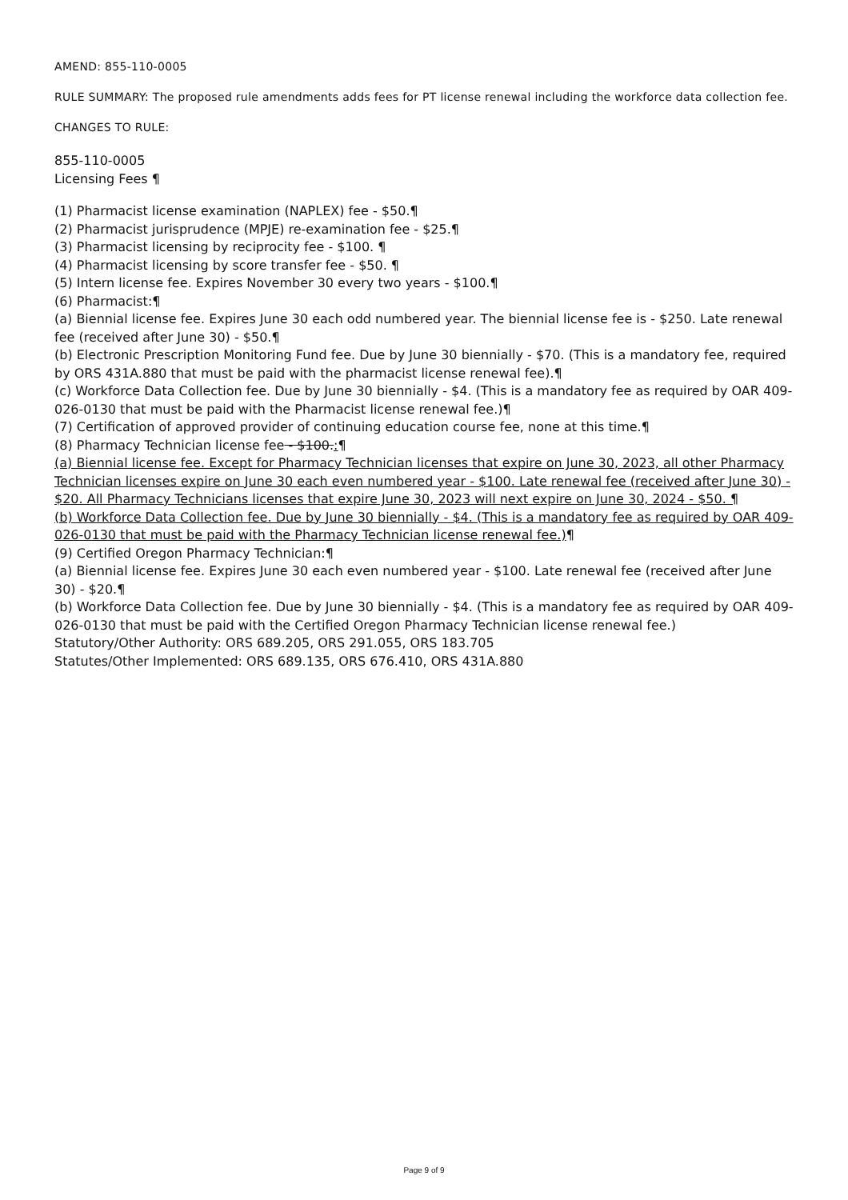AMEND: 855-110-0005
RULE SUMMARY: The proposed rule amendments adds fees for PT license renewal including the workforce data collection fee.
CHANGES TO RULE:
855-110-0005
Licensing Fees ¶
(1) Pharmacist license examination (NAPLEX) fee - $50.¶
(2) Pharmacist jurisprudence (MPJE) re-examination fee - $25.¶
(3) Pharmacist licensing by reciprocity fee - $100. ¶
(4) Pharmacist licensing by score transfer fee - $50. ¶
(5) Intern license fee. Expires November 30 every two years - $100.¶
(6) Pharmacist:¶
(a) Biennial license fee. Expires June 30 each odd numbered year. The biennial license fee is - $250. Late renewal fee (received after June 30) - $50.¶
(b) Electronic Prescription Monitoring Fund fee. Due by June 30 biennially - $70. (This is a mandatory fee, required by ORS 431A.880 that must be paid with the pharmacist license renewal fee).¶
(c) Workforce Data Collection fee. Due by June 30 biennially - $4. (This is a mandatory fee as required by OAR 409-026-0130 that must be paid with the Pharmacist license renewal fee.)¶
(7) Certification of approved provider of continuing education course fee, none at this time.¶
(8) Pharmacy Technician license fee - $100.:¶
(a) Biennial license fee. Except for Pharmacy Technician licenses that expire on June 30, 2023, all other Pharmacy Technician licenses expire on June 30 each even numbered year - $100. Late renewal fee (received after June 30) - $20. All Pharmacy Technicians licenses that expire June 30, 2023 will next expire on June 30, 2024 - $50. ¶
(b) Workforce Data Collection fee. Due by June 30 biennially - $4. (This is a mandatory fee as required by OAR 409-026-0130 that must be paid with the Pharmacy Technician license renewal fee.)¶
(9) Certified Oregon Pharmacy Technician:¶
(a) Biennial license fee. Expires June 30 each even numbered year - $100. Late renewal fee (received after June 30) - $20.¶
(b) Workforce Data Collection fee. Due by June 30 biennially - $4. (This is a mandatory fee as required by OAR 409-026-0130 that must be paid with the Certified Oregon Pharmacy Technician license renewal fee.)
Statutory/Other Authority: ORS 689.205, ORS 291.055, ORS 183.705
Statutes/Other Implemented: ORS 689.135, ORS 676.410, ORS 431A.880
Page 9 of 9